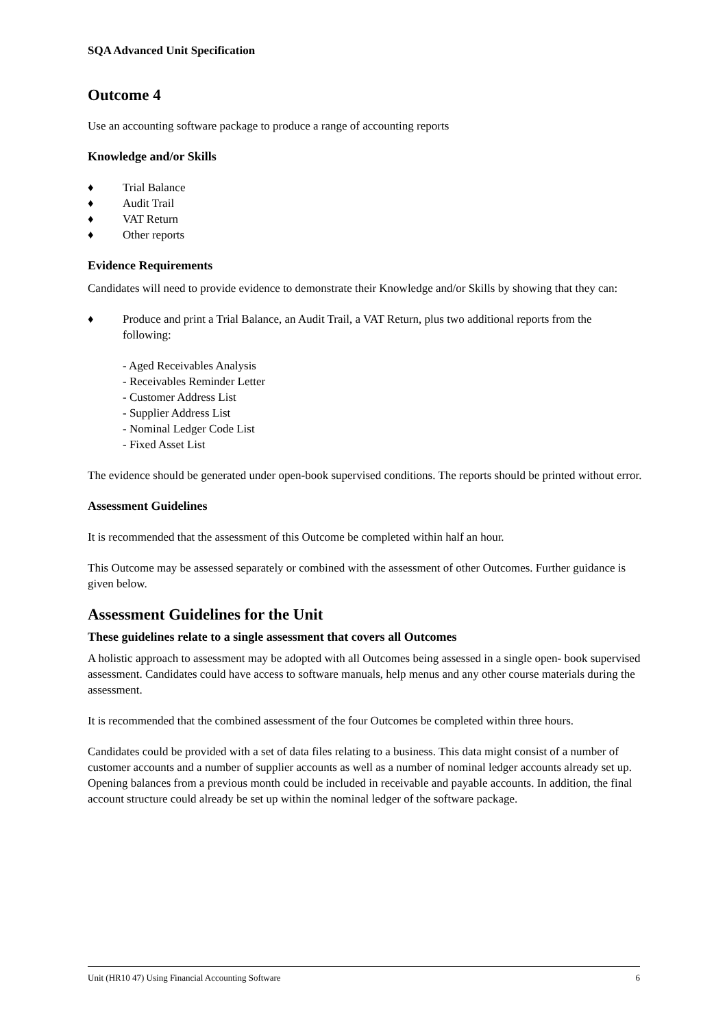SQA Advanced Unit Specification
Outcome 4
Use an accounting software package to produce a range of accounting reports
Knowledge and/or Skills
♦ Trial Balance
♦ Audit Trail
♦ VAT Return
♦ Other reports
Evidence Requirements
Candidates will need to provide evidence to demonstrate their Knowledge and/or Skills by showing that they can:
♦ Produce and print a Trial Balance, an Audit Trail, a VAT Return, plus two additional reports from the following:
- Aged Receivables Analysis
- Receivables Reminder Letter
- Customer Address List
- Supplier Address List
- Nominal Ledger Code List
- Fixed Asset List
The evidence should be generated under open-book supervised conditions. The reports should be printed without error.
Assessment Guidelines
It is recommended that the assessment of this Outcome be completed within half an hour.
This Outcome may be assessed separately or combined with the assessment of other Outcomes. Further guidance is given below.
Assessment Guidelines for the Unit
These guidelines relate to a single assessment that covers all Outcomes
A holistic approach to assessment may be adopted with all Outcomes being assessed in a single open- book supervised assessment. Candidates could have access to software manuals, help menus and any other course materials during the assessment.
It is recommended that the combined assessment of the four Outcomes be completed within three hours.
Candidates could be provided with a set of data files relating to a business. This data might consist of a number of customer accounts and a number of supplier accounts as well as a number of nominal ledger accounts already set up. Opening balances from a previous month could be included in receivable and payable accounts. In addition, the final account structure could already be set up within the nominal ledger of the software package.
Unit (HR10 47) Using Financial Accounting Software 6